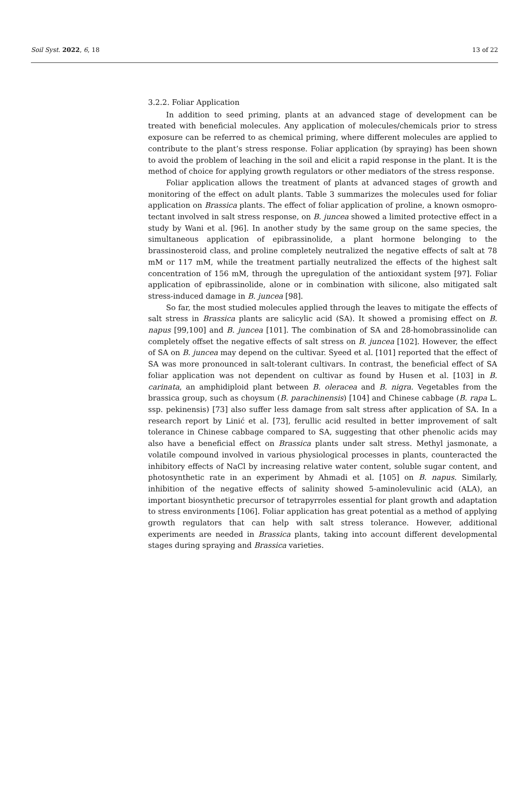Soil Syst. 2022, 6, 18 13 of 22
3.2.2. Foliar Application
In addition to seed priming, plants at an advanced stage of development can be treated with beneficial molecules. Any application of molecules/chemicals prior to stress exposure can be referred to as chemical priming, where different molecules are applied to contribute to the plant’s stress response. Foliar application (by spraying) has been shown to avoid the problem of leaching in the soil and elicit a rapid response in the plant. It is the method of choice for applying growth regulators or other mediators of the stress response.
Foliar application allows the treatment of plants at advanced stages of growth and monitoring of the effect on adult plants. Table 3 summarizes the molecules used for foliar application on Brassica plants. The effect of foliar application of proline, a known osmopro-tectant involved in salt stress response, on B. juncea showed a limited protective effect in a study by Wani et al. [96]. In another study by the same group on the same species, the simultaneous application of epibrassinolide, a plant hormone belonging to the brassinosteroid class, and proline completely neutralized the negative effects of salt at 78 mM or 117 mM, while the treatment partially neutralized the effects of the highest salt concentration of 156 mM, through the upregulation of the antioxidant system [97]. Foliar application of epibrassinolide, alone or in combination with silicone, also mitigated salt stress-induced damage in B. juncea [98].
So far, the most studied molecules applied through the leaves to mitigate the effects of salt stress in Brassica plants are salicylic acid (SA). It showed a promising effect on B. napus [99,100] and B. juncea [101]. The combination of SA and 28-homobrassinolide can completely offset the negative effects of salt stress on B. juncea [102]. However, the effect of SA on B. juncea may depend on the cultivar. Syeed et al. [101] reported that the effect of SA was more pronounced in salt-tolerant cultivars. In contrast, the beneficial effect of SA foliar application was not dependent on cultivar as found by Husen et al. [103] in B. carinata, an amphidiploid plant between B. oleracea and B. nigra. Vegetables from the brassica group, such as choysum (B. parachinensis) [104] and Chinese cabbage (B. rapa L. ssp. pekinensis) [73] also suffer less damage from salt stress after application of SA. In a research report by Linić et al. [73], ferullic acid resulted in better improvement of salt tolerance in Chinese cabbage compared to SA, suggesting that other phenolic acids may also have a beneficial effect on Brassica plants under salt stress. Methyl jasmonate, a volatile compound involved in various physiological processes in plants, counteracted the inhibitory effects of NaCl by increasing relative water content, soluble sugar content, and photosynthetic rate in an experiment by Ahmadi et al. [105] on B. napus. Similarly, inhibition of the negative effects of salinity showed 5-aminolevulinic acid (ALA), an important biosynthetic precursor of tetrapyrroles essential for plant growth and adaptation to stress environments [106]. Foliar application has great potential as a method of applying growth regulators that can help with salt stress tolerance. However, additional experiments are needed in Brassica plants, taking into account different developmental stages during spraying and Brassica varieties.